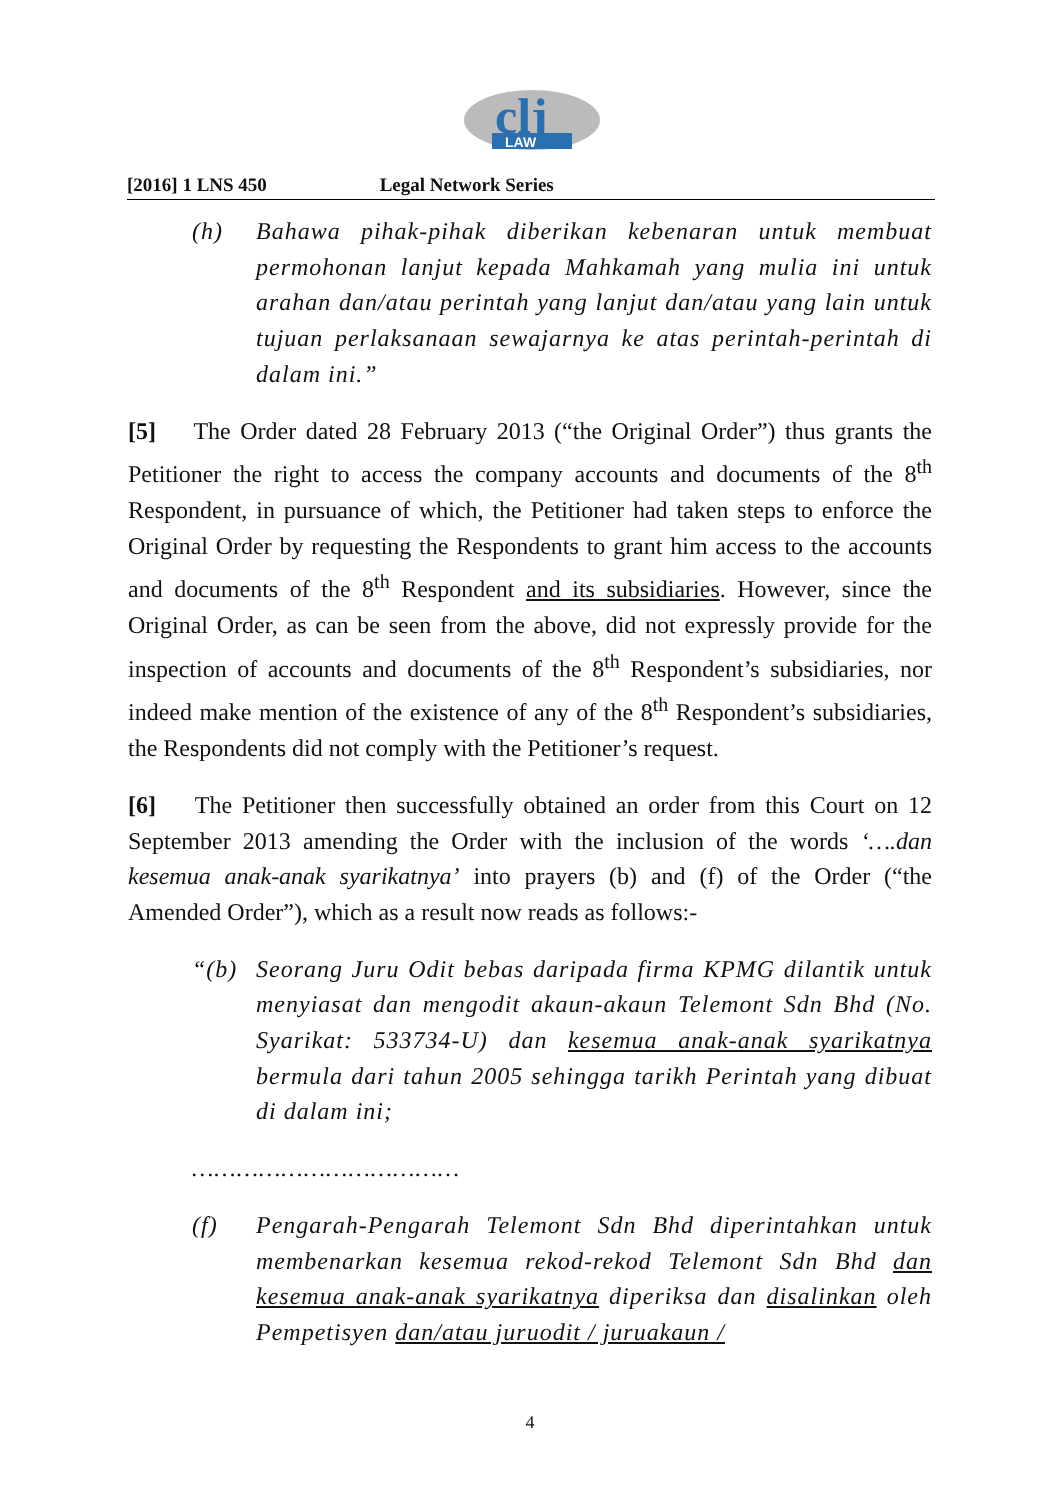clj
LAW
[2016] 1 LNS 450 Legal Network Series
(h) Bahawa pihak-pihak diberikan kebenaran untuk membuat permohonan lanjut kepada Mahkamah yang mulia ini untuk arahan dan/atau perintah yang lanjut dan/atau yang lain untuk tujuan perlaksanaan sewajarnya ke atas perintah-perintah di dalam ini.”
[5] The Order dated 28 February 2013 (“the Original Order”) thus grants the Petitioner the right to access the company accounts and documents of the 8<sup>th</sup> Respondent, in pursuance of which, the Petitioner had taken steps to enforce the Original Order by requesting the Respondents to grant him access to the accounts and documents of the 8<sup>th</sup> Respondent and its subsidiaries. However, since the Original Order, as can be seen from the above, did not expressly provide for the inspection of accounts and documents of the 8<sup>th</sup> Respondent’s subsidiaries, nor indeed make mention of the existence of any of the 8<sup>th</sup> Respondent’s subsidiaries, the Respondents did not comply with the Petitioner’s request.
[6] The Petitioner then successfully obtained an order from this Court on 12 September 2013 amending the Order with the inclusion of the words ‘….dan kesemua anak-anak syarikatnya’ into prayers (b) and (f) of the Order (“the Amended Order”), which as a result now reads as follows:-
“(b) Seorang Juru Odit bebas daripada firma KPMG dilantik untuk menyiasat dan mengodit akaun-akaun Telemont Sdn Bhd (No. Syarikat: 533734-U) dan kesemua anak-anak syarikatnya bermula dari tahun 2005 sehingga tarikh Perintah yang dibuat di dalam ini;
………………………………
(f) Pengarah-Pengarah Telemont Sdn Bhd diperintahkan untuk membenarkan kesemua rekod-rekod Telemont Sdn Bhd dan kesemua anak-anak syarikatnya diperiksa dan disalinkan oleh Pempetisyen dan/atau juruodit / juruakaun /
4